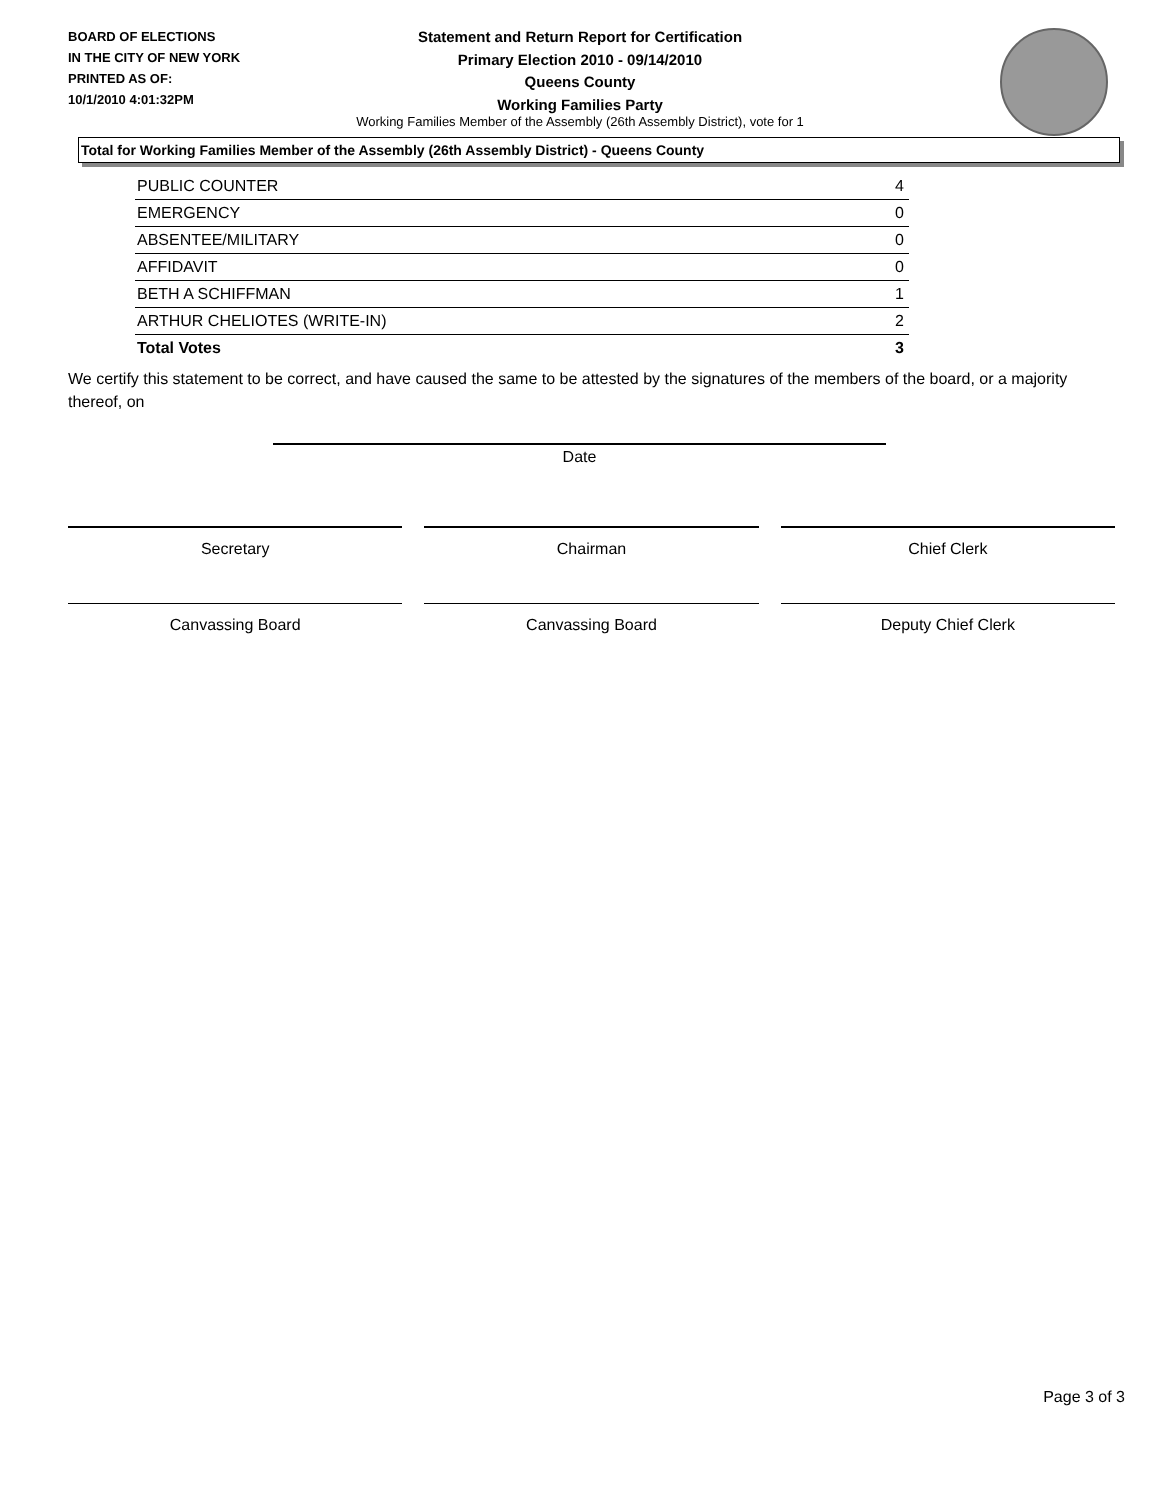BOARD OF ELECTIONS
IN THE CITY OF NEW YORK
PRINTED AS OF:
10/1/2010 4:01:32PM
Statement and Return Report for Certification
Primary Election 2010 - 09/14/2010
Queens County
Working Families Party
Working Families Member of the Assembly (26th Assembly District), vote for 1
Total for Working Families Member of the Assembly (26th Assembly District) - Queens County
| PUBLIC COUNTER | 4 |
| EMERGENCY | 0 |
| ABSENTEE/MILITARY | 0 |
| AFFIDAVIT | 0 |
| BETH A SCHIFFMAN | 1 |
| ARTHUR CHELIOTES (WRITE-IN) | 2 |
| Total Votes | 3 |
We certify this statement to be correct, and have caused the same to be attested by the signatures of the members of the board, or a majority thereof, on
Date
Secretary Chairman Chief Clerk
Canvassing Board Canvassing Board Deputy Chief Clerk
Page 3 of 3